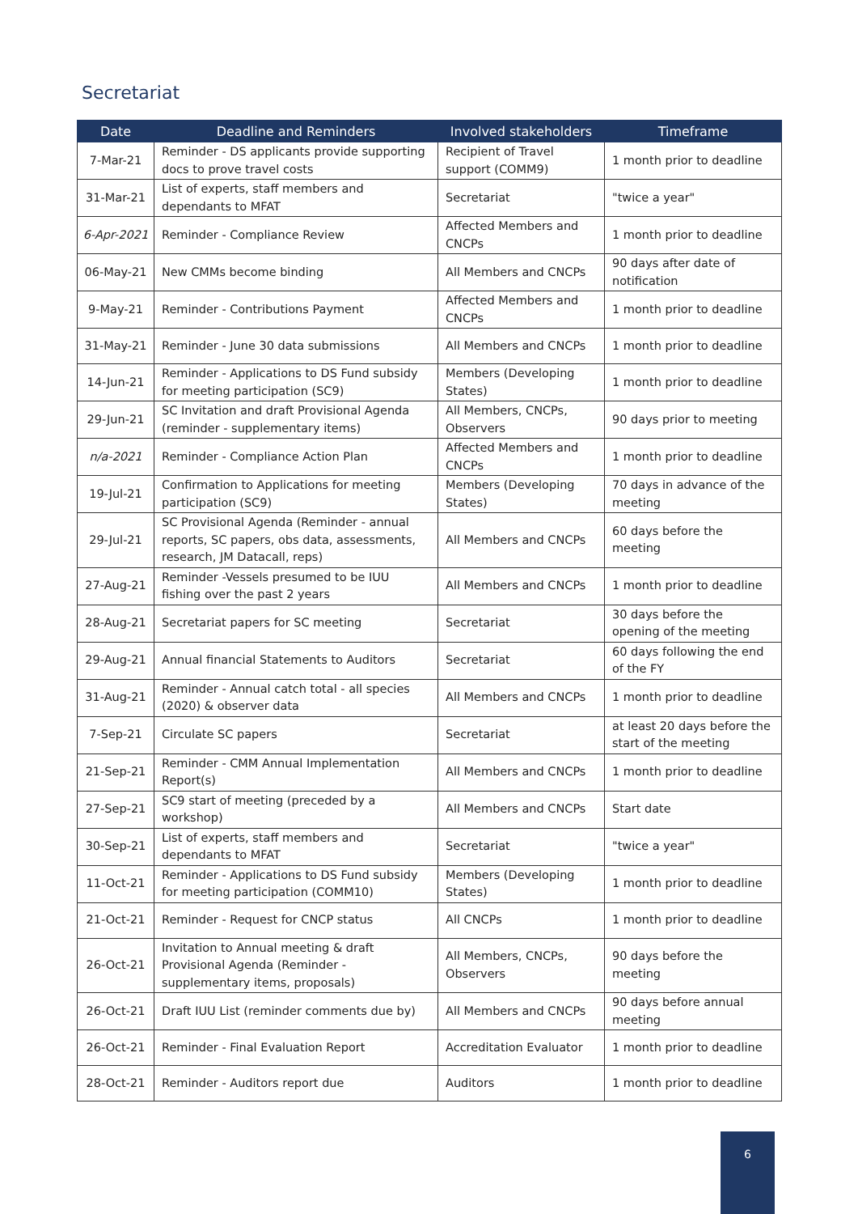Secretariat
| Date | Deadline and Reminders | Involved stakeholders | Timeframe |
| --- | --- | --- | --- |
| 7-Mar-21 | Reminder - DS applicants provide supporting docs to prove travel costs | Recipient of Travel support (COMM9) | 1 month prior to deadline |
| 31-Mar-21 | List of experts, staff members and dependants to MFAT | Secretariat | "twice a year" |
| 6-Apr-2021 | Reminder - Compliance Review | Affected Members and CNCPs | 1 month prior to deadline |
| 06-May-21 | New CMMs become binding | All Members and CNCPs | 90 days after date of notification |
| 9-May-21 | Reminder - Contributions Payment | Affected Members and CNCPs | 1 month prior to deadline |
| 31-May-21 | Reminder - June 30 data submissions | All Members and CNCPs | 1 month prior to deadline |
| 14-Jun-21 | Reminder - Applications to DS Fund subsidy for meeting participation (SC9) | Members (Developing States) | 1 month prior to deadline |
| 29-Jun-21 | SC Invitation and draft Provisional Agenda (reminder - supplementary items) | All Members, CNCPs, Observers | 90 days prior to meeting |
| n/a-2021 | Reminder - Compliance Action Plan | Affected Members and CNCPs | 1 month prior to deadline |
| 19-Jul-21 | Confirmation to Applications for meeting participation (SC9) | Members (Developing States) | 70 days in advance of the meeting |
| 29-Jul-21 | SC Provisional Agenda (Reminder - annual reports, SC papers, obs data, assessments, research, JM Datacall, reps) | All Members and CNCPs | 60 days before the meeting |
| 27-Aug-21 | Reminder -Vessels presumed to be IUU fishing over the past 2 years | All Members and CNCPs | 1 month prior to deadline |
| 28-Aug-21 | Secretariat papers for SC meeting | Secretariat | 30 days before the opening of the meeting |
| 29-Aug-21 | Annual financial Statements to Auditors | Secretariat | 60 days following the end of the FY |
| 31-Aug-21 | Reminder - Annual catch total - all species (2020) & observer data | All Members and CNCPs | 1 month prior to deadline |
| 7-Sep-21 | Circulate SC papers | Secretariat | at least 20 days before the start of the meeting |
| 21-Sep-21 | Reminder - CMM Annual Implementation Report(s) | All Members and CNCPs | 1 month prior to deadline |
| 27-Sep-21 | SC9 start of meeting (preceded by a workshop) | All Members and CNCPs | Start date |
| 30-Sep-21 | List of experts, staff members and dependants to MFAT | Secretariat | "twice a year" |
| 11-Oct-21 | Reminder - Applications to DS Fund subsidy for meeting participation (COMM10) | Members (Developing States) | 1 month prior to deadline |
| 21-Oct-21 | Reminder - Request for CNCP status | All CNCPs | 1 month prior to deadline |
| 26-Oct-21 | Invitation to Annual meeting & draft Provisional Agenda (Reminder - supplementary items, proposals) | All Members, CNCPs, Observers | 90 days before the meeting |
| 26-Oct-21 | Draft IUU List (reminder comments due by) | All Members and CNCPs | 90 days before annual meeting |
| 26-Oct-21 | Reminder - Final Evaluation Report | Accreditation Evaluator | 1 month prior to deadline |
| 28-Oct-21 | Reminder - Auditors report due | Auditors | 1 month prior to deadline |
6